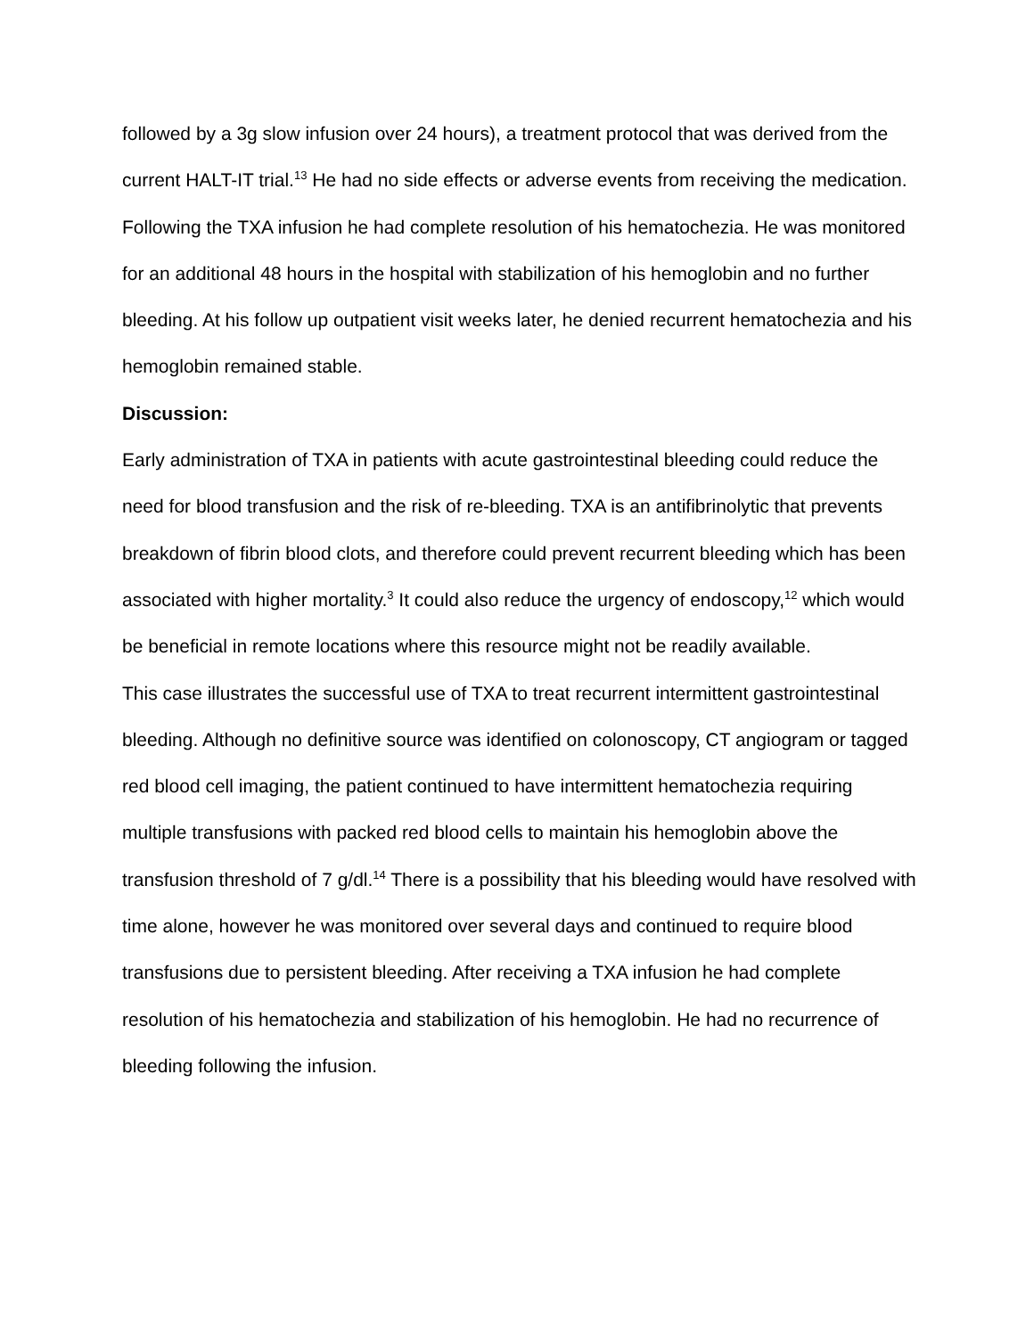followed by a 3g slow infusion over 24 hours), a treatment protocol that was derived from the current HALT-IT trial.<sup>13</sup> He had no side effects or adverse events from receiving the medication. Following the TXA infusion he had complete resolution of his hematochezia. He was monitored for an additional 48 hours in the hospital with stabilization of his hemoglobin and no further bleeding. At his follow up outpatient visit weeks later, he denied recurrent hematochezia and his hemoglobin remained stable.
Discussion:
Early administration of TXA in patients with acute gastrointestinal bleeding could reduce the need for blood transfusion and the risk of re-bleeding. TXA is an antifibrinolytic that prevents breakdown of fibrin blood clots, and therefore could prevent recurrent bleeding which has been associated with higher mortality.<sup>3</sup> It could also reduce the urgency of endoscopy,<sup>12</sup> which would be beneficial in remote locations where this resource might not be readily available.
This case illustrates the successful use of TXA to treat recurrent intermittent gastrointestinal bleeding. Although no definitive source was identified on colonoscopy, CT angiogram or tagged red blood cell imaging, the patient continued to have intermittent hematochezia requiring multiple transfusions with packed red blood cells to maintain his hemoglobin above the transfusion threshold of 7 g/dl.<sup>14</sup> There is a possibility that his bleeding would have resolved with time alone, however he was monitored over several days and continued to require blood transfusions due to persistent bleeding. After receiving a TXA infusion he had complete resolution of his hematochezia and stabilization of his hemoglobin. He had no recurrence of bleeding following the infusion.